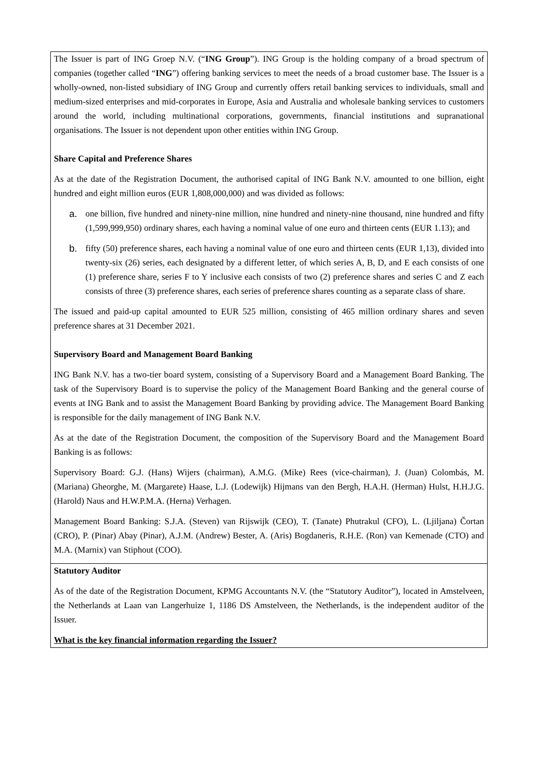| The Issuer is part of ING Groep N.V. (“ ING Group ”). ING Group is the holding company of a broad spectrum of companies (together called “ ING ”) offering banking services to meet the needs of a broad customer base. The Issuer is a wholly-owned, non-listed subsidiary of ING Group and currently offers retail banking services to individuals, small and medium-sized enterprises and mid-corporates in Europe, Asia and Australia and wholesale banking services to customers around the world, including multinational corporations, governments, financial institutions and supranational organisations. The Issuer is not dependent upon other entities within ING Group. Share Capital and Preference Shares As at the date of the Registration Document, the authorised capital of ING Bank N.V. amounted to one billion, eight hundred and eight million euros (EUR 1,808,000,000) and was divided as follows: a. one billion, five hundred and ninety-nine million, nine hundred and ninety-nine thousand, nine hundred and fifty (1,599,999,950) ordinary shares, each having a nominal value of one euro and thirteen cents (EUR 1.13); and b. fifty (50) preference shares, each having a nominal value of one euro and thirteen cents (EUR 1,13), divided into twenty-six (26) series, each designated by a different letter, of which series A, B, D, and E each consists of one (1) preference share, series F to Y inclusive each consists of two (2) preference shares and series C and Z each consists of three (3) preference shares, each series of preference shares counting as a separate class of share. The issued and paid-up capital amounted to EUR 525 million, consisting of 465 million ordinary shares and seven preference shares at 31 December 2021. Supervisory Board and Management Board Banking ING Bank N.V. has a two-tier board system, consisting of a Supervisory Board and a Management Board Banking. The task of the Supervisory Board is to supervise the policy of the Management Board Banking and the general course of events at ING Bank and to assist the Management Board Banking by providing advice. The Management Board Banking is responsible for the daily management of ING Bank N.V. As at the date of the Registration Document, the composition of the Supervisory Board and the Management Board Banking is as follows: Supervisory Board: G.J. (Hans) Wijers (chairman), A.M.G. (Mike) Rees (vice-chairman), J. (Juan) Colombás, M. (Mariana) Gheorghe, M. (Margarete) Haase, L.J. (Lodewijk) Hijmans van den Bergh, H.A.H. (Herman) Hulst, H.H.J.G. (Harold) Naus and H.W.P.M.A. (Herna) Verhagen. Management Board Banking: S.J.A. (Steven) van Rijswijk (CEO), T. (Tanate) Phutrakul (CFO), L. (Ljiljana) Čortan (CRO), P. (Pinar) Abay (Pinar), A.J.M. (Andrew) Bester, A. (Aris) Bogdaneris, R.H.E. (Ron) van Kemenade (CTO) and M.A. (Marnix) van Stiphout (COO). |
| Statutory Auditor As of the date of the Registration Document, KPMG Accountants N.V. (the “Statutory Auditor”), located in Amstelveen, the Netherlands at Laan van Langerhuize 1, 1186 DS Amstelveen, the Netherlands, is the independent auditor of the Issuer. What is the key financial information regarding the Issuer? |